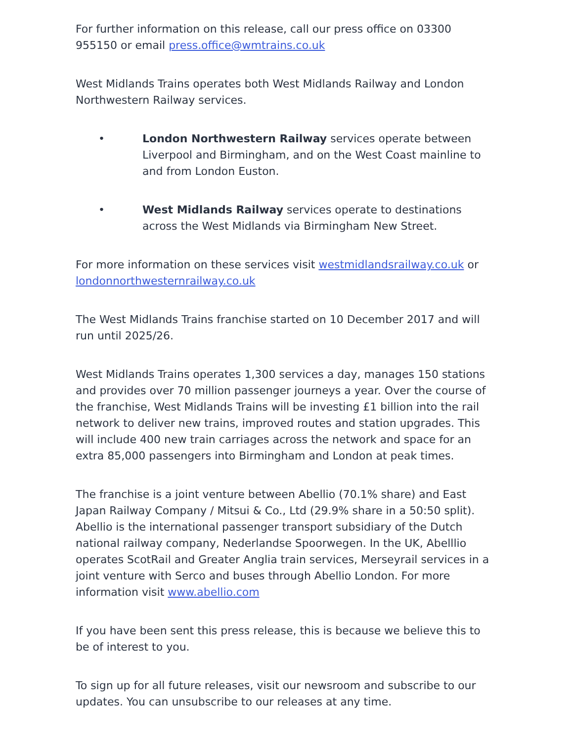For further information on this release, call our press office on 03300 955150 or email press.office@wmtrains.co.uk
West Midlands Trains operates both West Midlands Railway and London Northwestern Railway services.
• London Northwestern Railway services operate between Liverpool and Birmingham, and on the West Coast mainline to and from London Euston.
• West Midlands Railway services operate to destinations across the West Midlands via Birmingham New Street.
For more information on these services visit westmidlandsrailway.co.uk or londonnorthwesternrailway.co.uk
The West Midlands Trains franchise started on 10 December 2017 and will run until 2025/26.
West Midlands Trains operates 1,300 services a day, manages 150 stations and provides over 70 million passenger journeys a year. Over the course of the franchise, West Midlands Trains will be investing £1 billion into the rail network to deliver new trains, improved routes and station upgrades. This will include 400 new train carriages across the network and space for an extra 85,000 passengers into Birmingham and London at peak times.
The franchise is a joint venture between Abellio (70.1% share) and East Japan Railway Company / Mitsui & Co., Ltd (29.9% share in a 50:50 split). Abellio is the international passenger transport subsidiary of the Dutch national railway company, Nederlandse Spoorwegen. In the UK, Abelllio operates ScotRail and Greater Anglia train services, Merseyrail services in a joint venture with Serco and buses through Abellio London. For more information visit www.abellio.com
If you have been sent this press release, this is because we believe this to be of interest to you.
To sign up for all future releases, visit our newsroom and subscribe to our updates. You can unsubscribe to our releases at any time.